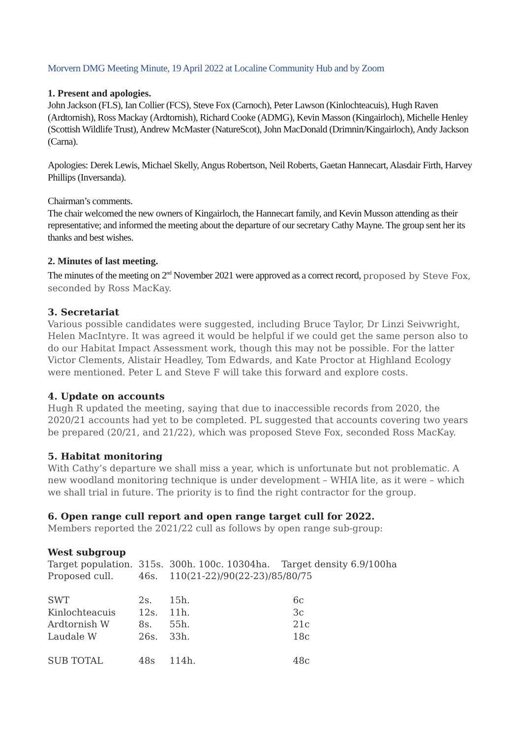Morvern DMG Meeting Minute, 19 April 2022 at Localine Community Hub and by Zoom
1. Present and apologies.
John Jackson (FLS), Ian Collier (FCS), Steve Fox (Carnoch), Peter Lawson (Kinlochteacuis), Hugh Raven (Ardtornish), Ross Mackay (Ardtornish), Richard Cooke (ADMG), Kevin Masson (Kingairloch), Michelle Henley (Scottish Wildlife Trust), Andrew McMaster (NatureScot), John MacDonald (Drimnin/Kingairloch), Andy Jackson (Carna).
Apologies: Derek Lewis, Michael Skelly, Angus Robertson, Neil Roberts, Gaetan Hannecart, Alasdair Firth, Harvey Phillips (Inversanda).
Chairman’s comments.
The chair welcomed the new owners of Kingairloch, the Hannecart family, and Kevin Musson attending as their representative; and informed the meeting about the departure of our secretary Cathy Mayne. The group sent her its thanks and best wishes.
2. Minutes of last meeting.
The minutes of the meeting on 2<sup>nd</sup> November 2021 were approved as a correct record, proposed by Steve Fox, seconded by Ross MacKay.
3. Secretariat
Various possible candidates were suggested, including Bruce Taylor, Dr Linzi Seivwright, Helen MacIntyre. It was agreed it would be helpful if we could get the same person also to do our Habitat Impact Assessment work, though this may not be possible. For the latter Victor Clements, Alistair Headley, Tom Edwards, and Kate Proctor at Highland Ecology were mentioned. Peter L and Steve F will take this forward and explore costs.
4. Update on accounts
Hugh R updated the meeting, saying that due to inaccessible records from 2020, the 2020/21 accounts had yet to be completed. PL suggested that accounts covering two years be prepared (20/21, and 21/22), which was proposed Steve Fox, seconded Ross MacKay.
5. Habitat monitoring
With Cathy’s departure we shall miss a year, which is unfortunate but not problematic. A new woodland monitoring technique is under development – WHIA lite, as it were – which we shall trial in future. The priority is to find the right contractor for the group.
6. Open range cull report and open range target cull for 2022.
Members reported the 2021/22 cull as follows by open range sub-group:
West subgroup
| Target population. | 315s. | 300h. 100c. 10304ha. Target density 6.9/100ha | | |
| Proposed cull. | 46s. | 110(21-22)/90(22-23)/85/80/75 | | |
| SWT | 2s. | 15h. | 6c | |
| Kinlochteacuis | 12s. | 11h. | 3c | |
| Ardtornish W | 8s. | 55h. | 21c | |
| Laudale W | 26s. | 33h. | 18c | |
| SUB TOTAL | 48s | 114h. | 48c | |